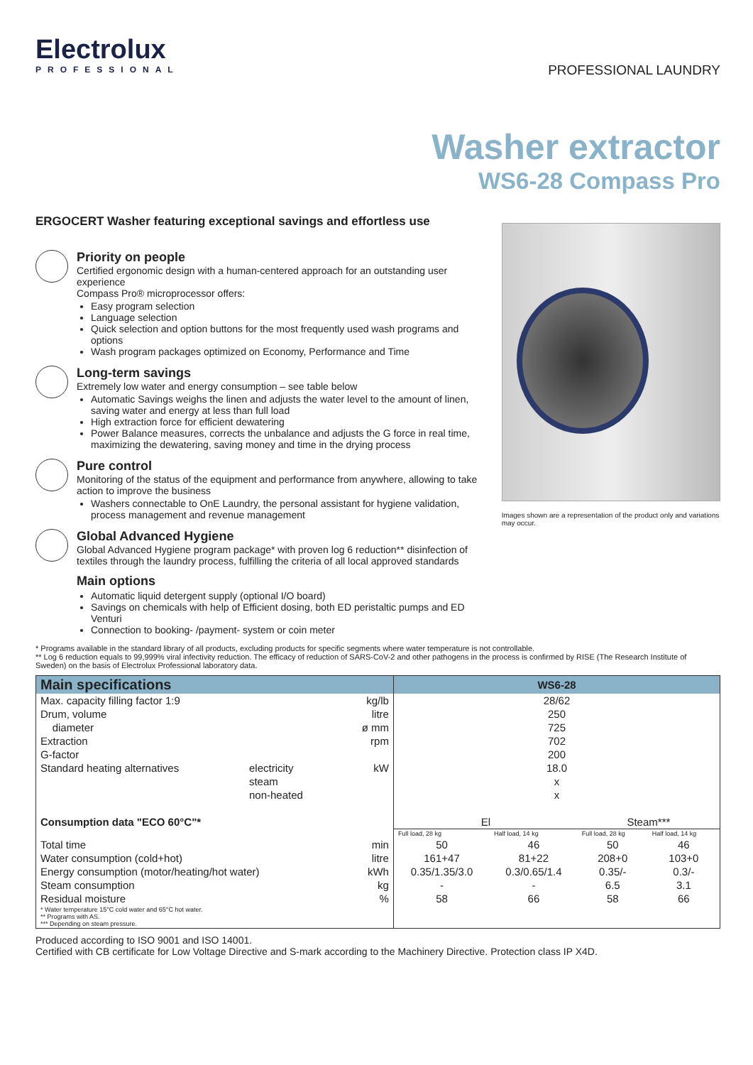Electrolux
PROFESSIONAL
PROFESSIONAL LAUNDRY
Washer extractor
WS6-28 Compass Pro
ERGOCERT Washer featuring exceptional savings and effortless use
Priority on people
Certified ergonomic design with a human-centered approach for an outstanding user experience
Compass Pro® microprocessor offers:
Easy program selection
Language selection
Quick selection and option buttons for the most frequently used wash programs and options
Wash program packages optimized on Economy, Performance and Time
Long-term savings
Extremely low water and energy consumption – see table below
Automatic Savings weighs the linen and adjusts the water level to the amount of linen, saving water and energy at less than full load
High extraction force for efficient dewatering
Power Balance measures, corrects the unbalance and adjusts the G force in real time, maximizing the dewatering, saving money and time in the drying process
Pure control
Monitoring of the status of the equipment and performance from anywhere, allowing to take action to improve the business
Washers connectable to OnE Laundry, the personal assistant for hygiene validation, process management and revenue management
Global Advanced Hygiene
Global Advanced Hygiene program package* with proven log 6 reduction** disinfection of textiles through the laundry process, fulfilling the criteria of all local approved standards
Main options
Automatic liquid detergent supply (optional I/O board)
Savings on chemicals with help of Efficient dosing, both ED peristaltic pumps and ED Venturi
Connection to booking- /payment- system or coin meter
Images shown are a representation of the product only and variations may occur.
* Programs available in the standard library of all products, excluding products for specific segments where water temperature is not controllable.
** Log 6 reduction equals to 99,999% viral infectivity reduction. The efficacy of reduction of SARS-CoV-2 and other pathogens in the process is confirmed by RISE (The Research Institute of Sweden) on the basis of Electrolux Professional laboratory data.
| Main specifications | | | | WS6-28 | | | |
| --- | --- | --- | --- | --- | --- | --- | --- |
| Max. capacity filling factor 1:9 | | | kg/lb | 28/62 | | | |
| Drum, volume | | | litre | 250 | | | |
| diameter | | | ø mm | 725 | | | |
| Extraction | | | rpm | 702 | | | |
| G-factor | | | | 200 | | | |
| Standard heating alternatives | electricity | | kW | 18.0 | | | |
| | steam | | | x | | | |
| | non-heated | | | x | | | |
| Consumption data "ECO 60°C"* | | | | El | | Steam*** | |
| | | | | Full load, 28 kg | Half load, 14 kg | Full load, 28 kg | Half load, 14 kg |
| Total time | | | min | 50 | 46 | 50 | 46 |
| Water consumption (cold+hot) | | | litre | 161+47 | 81+22 | 208+0 | 103+0 |
| Energy consumption (motor/heating/hot water) | | | kWh | 0.35/1.35/3.0 | 0.3/0.65/1.4 | 0.35/- | 0.3/- |
| Steam consumption | | | kg | - | - | 6.5 | 3.1 |
| Residual moisture | | | % | 58 | 66 | 58 | 66 |
| * Water temperature 15°C cold water and 65°C hot water. ** Programs with AS. *** Depending on steam pressure. | | | | | | | |
Produced according to ISO 9001 and ISO 14001.
Certified with CB certificate for Low Voltage Directive and S-mark according to the Machinery Directive. Protection class IP X4D.